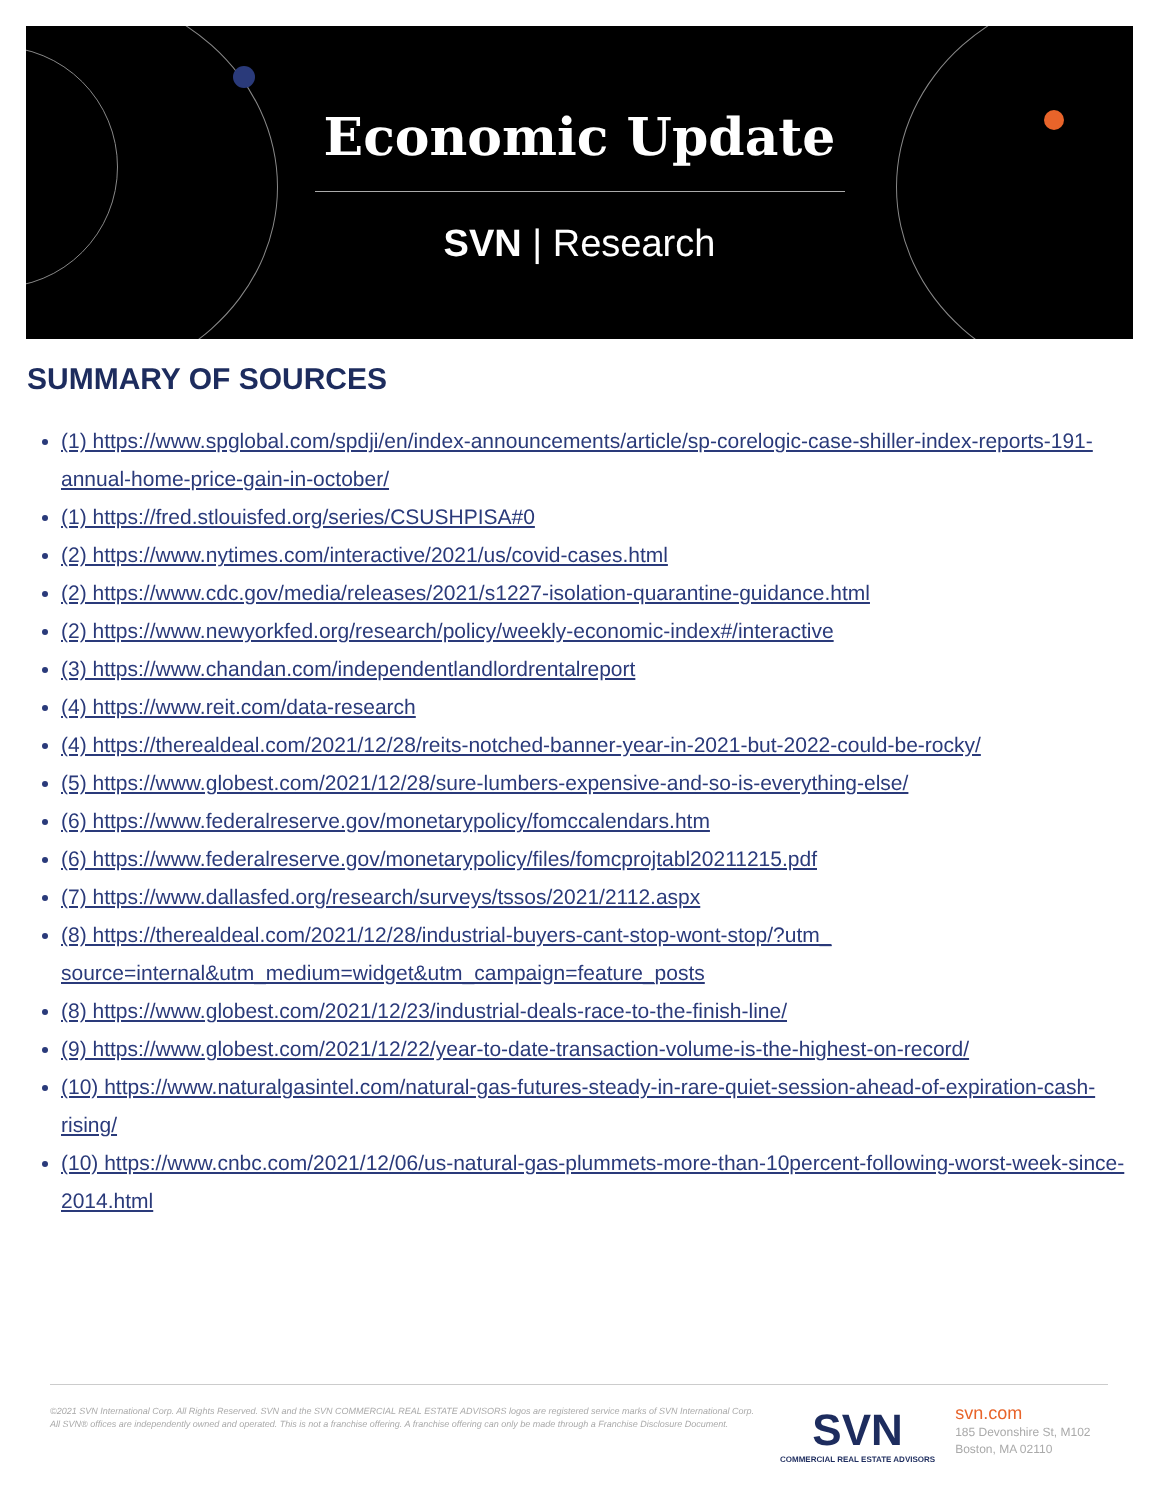Economic Update
SVN | Research
SUMMARY OF SOURCES
(1) https://www.spglobal.com/spdji/en/index-announcements/article/sp-corelogic-case-shiller-index-reports-191-annual-home-price-gain-in-october/
(1) https://fred.stlouisfed.org/series/CSUSHPISA#0
(2) https://www.nytimes.com/interactive/2021/us/covid-cases.html
(2) https://www.cdc.gov/media/releases/2021/s1227-isolation-quarantine-guidance.html
(2) https://www.newyorkfed.org/research/policy/weekly-economic-index#/interactive
(3) https://www.chandan.com/independentlandlordrentalreport
(4) https://www.reit.com/data-research
(4) https://therealdeal.com/2021/12/28/reits-notched-banner-year-in-2021-but-2022-could-be-rocky/
(5) https://www.globest.com/2021/12/28/sure-lumbers-expensive-and-so-is-everything-else/
(6) https://www.federalreserve.gov/monetarypolicy/fomccalendars.htm
(6) https://www.federalreserve.gov/monetarypolicy/files/fomcprojtabl20211215.pdf
(7) https://www.dallasfed.org/research/surveys/tssos/2021/2112.aspx
(8) https://therealdeal.com/2021/12/28/industrial-buyers-cant-stop-wont-stop/?utm_ source=internal&utm_medium=widget&utm_campaign=feature_posts
(8) https://www.globest.com/2021/12/23/industrial-deals-race-to-the-finish-line/
(9) https://www.globest.com/2021/12/22/year-to-date-transaction-volume-is-the-highest-on-record/
(10) https://www.naturalgasintel.com/natural-gas-futures-steady-in-rare-quiet-session-ahead-of-expiration-cash-rising/
(10) https://www.cnbc.com/2021/12/06/us-natural-gas-plummets-more-than-10percent-following-worst-week-since-2014.html
©2021 SVN International Corp. All Rights Reserved. SVN and the SVN COMMERCIAL REAL ESTATE ADVISORS logos are registered service marks of SVN International Corp. All SVN® offices are independently owned and operated. This is not a franchise offering. A franchise offering can only be made through a Franchise Disclosure Document.
SVN
COMMERCIAL REAL ESTATE ADVISORS
svn.com
185 Devonshire St, M102
Boston, MA 02110